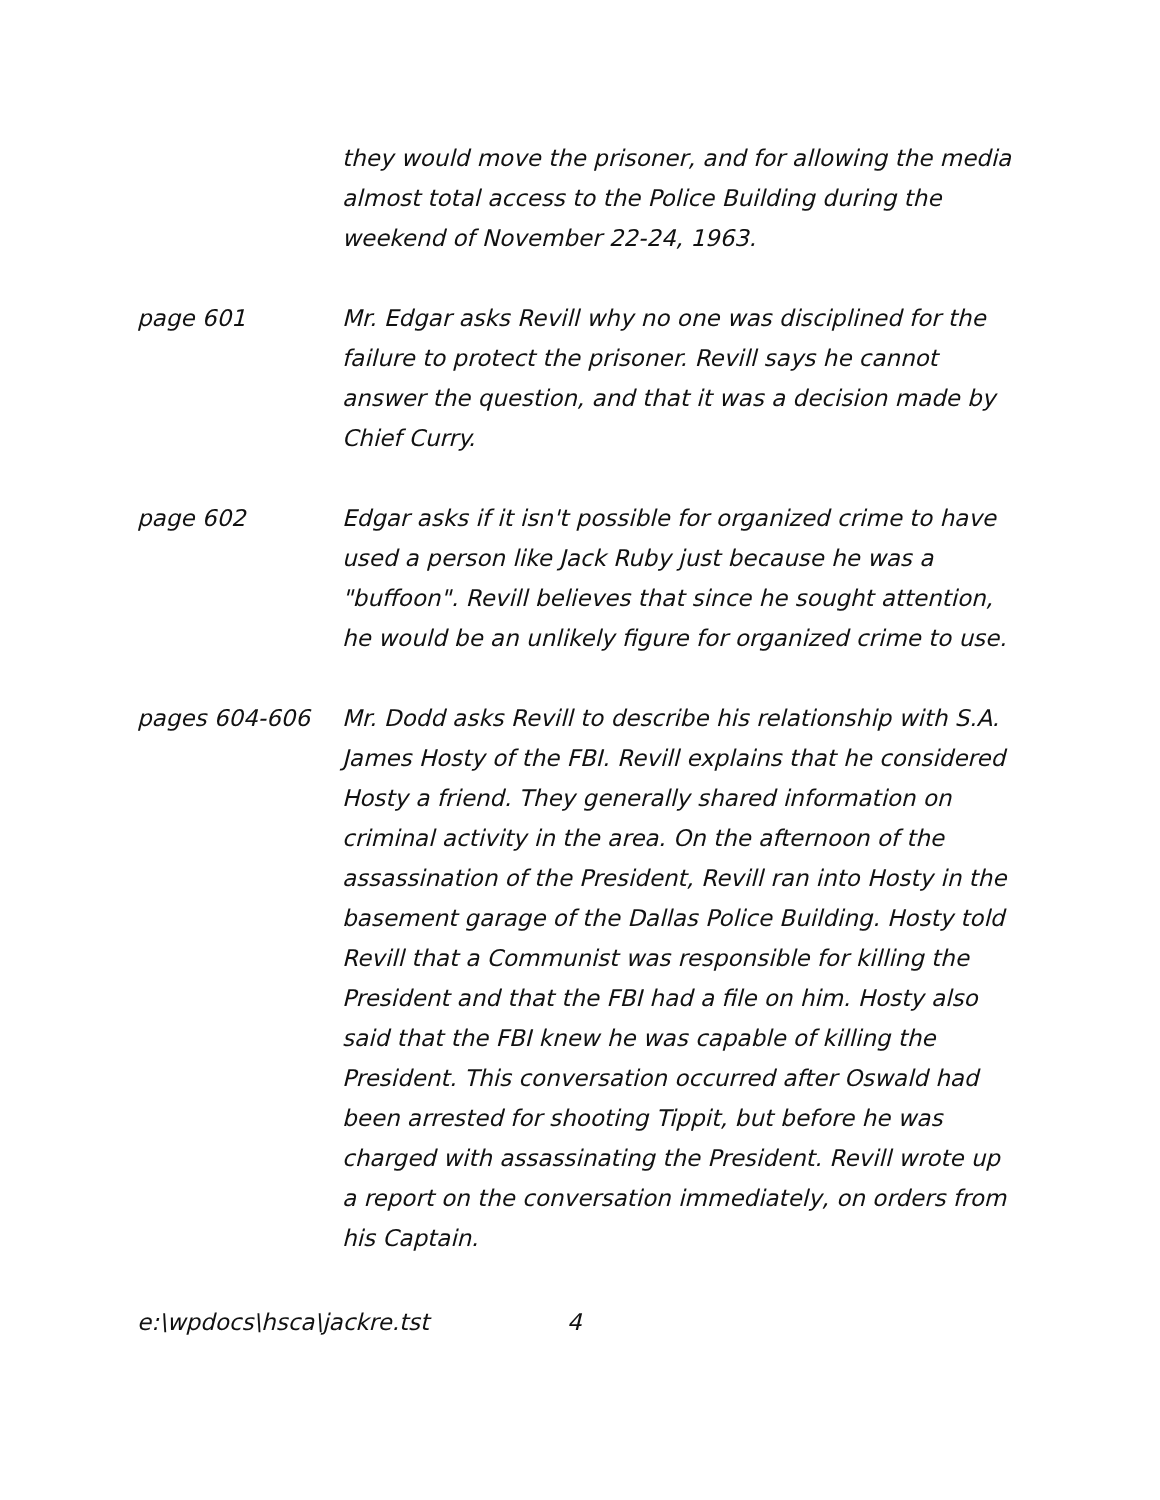they would move the prisoner, and for allowing the media almost total access to the Police Building during the weekend of November 22-24, 1963.
page 601 Mr. Edgar asks Revill why no one was disciplined for the failure to protect the prisoner. Revill says he cannot answer the question, and that it was a decision made by Chief Curry.
page 602 Edgar asks if it isn't possible for organized crime to have used a person like Jack Ruby just because he was a "buffoon". Revill believes that since he sought attention, he would be an unlikely figure for organized crime to use.
pages 604-606 Mr. Dodd asks Revill to describe his relationship with S.A. James Hosty of the FBI. Revill explains that he considered Hosty a friend. They generally shared information on criminal activity in the area. On the afternoon of the assassination of the President, Revill ran into Hosty in the basement garage of the Dallas Police Building. Hosty told Revill that a Communist was responsible for killing the President and that the FBI had a file on him. Hosty also said that the FBI knew he was capable of killing the President. This conversation occurred after Oswald had been arrested for shooting Tippit, but before he was charged with assassinating the President. Revill wrote up a report on the conversation immediately, on orders from his Captain.
e:\wpdocs\hsca\jackre.tst 4